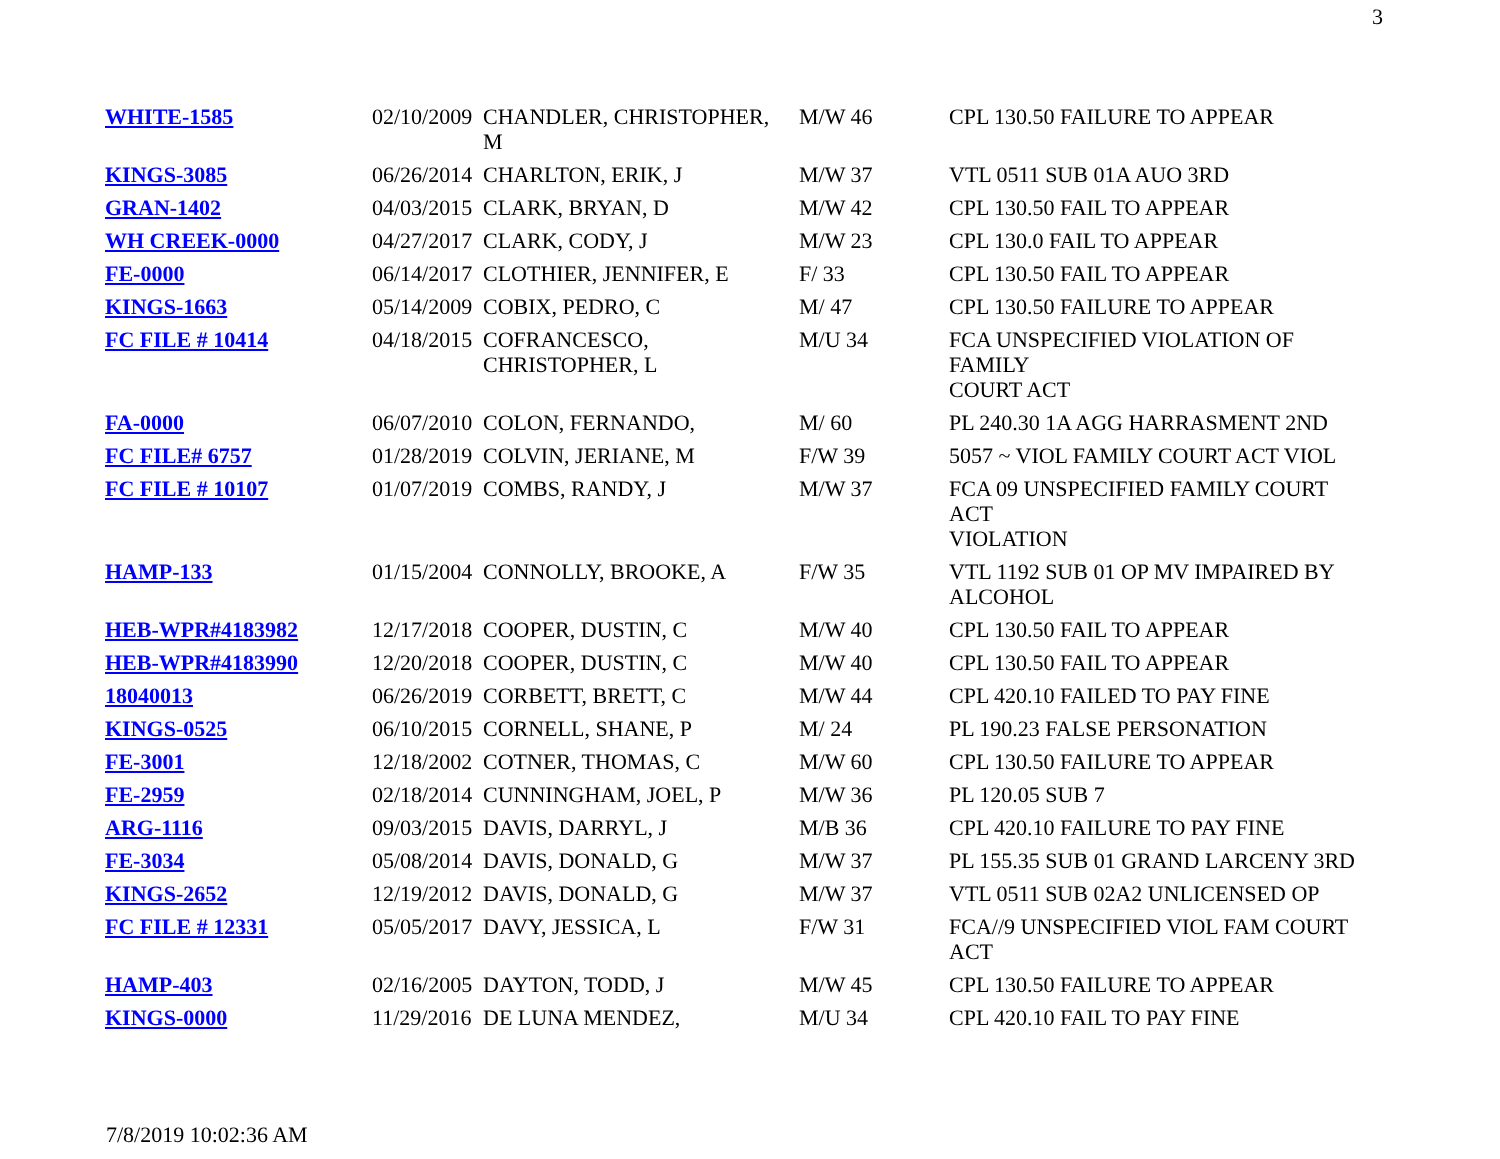3
| WHITE-1585 | 02/10/2009 | CHANDLER, CHRISTOPHER, M | M/W 46 | CPL 130.50 FAILURE TO APPEAR |
| KINGS-3085 | 06/26/2014 | CHARLTON, ERIK, J | M/W 37 | VTL 0511 SUB 01A AUO 3RD |
| GRAN-1402 | 04/03/2015 | CLARK, BRYAN, D | M/W 42 | CPL 130.50 FAIL TO APPEAR |
| WH CREEK-0000 | 04/27/2017 | CLARK, CODY, J | M/W 23 | CPL 130.0 FAIL TO APPEAR |
| FE-0000 | 06/14/2017 | CLOTHIER, JENNIFER, E | F/ 33 | CPL 130.50 FAIL TO APPEAR |
| KINGS-1663 | 05/14/2009 | COBIX, PEDRO, C | M/ 47 | CPL 130.50 FAILURE TO APPEAR |
| FC FILE # 10414 | 04/18/2015 | COFRANCESCO, CHRISTOPHER, L | M/U 34 | FCA UNSPECIFIED VIOLATION OF FAMILY COURT ACT |
| FA-0000 | 06/07/2010 | COLON, FERNANDO, | M/ 60 | PL 240.30 1A AGG HARRASMENT 2ND |
| FC FILE# 6757 | 01/28/2019 | COLVIN, JERIANE, M | F/W 39 | 5057 ~ VIOL FAMILY COURT ACT VIOL |
| FC FILE # 10107 | 01/07/2019 | COMBS, RANDY, J | M/W 37 | FCA 09 UNSPECIFIED FAMILY COURT ACT VIOLATION |
| HAMP-133 | 01/15/2004 | CONNOLLY, BROOKE, A | F/W 35 | VTL 1192 SUB 01 OP MV IMPAIRED BY ALCOHOL |
| HEB-WPR#4183982 | 12/17/2018 | COOPER, DUSTIN, C | M/W 40 | CPL 130.50 FAIL TO APPEAR |
| HEB-WPR#4183990 | 12/20/2018 | COOPER, DUSTIN, C | M/W 40 | CPL 130.50 FAIL TO APPEAR |
| 18040013 | 06/26/2019 | CORBETT, BRETT, C | M/W 44 | CPL 420.10 FAILED TO PAY FINE |
| KINGS-0525 | 06/10/2015 | CORNELL, SHANE, P | M/ 24 | PL 190.23 FALSE PERSONATION |
| FE-3001 | 12/18/2002 | COTNER, THOMAS, C | M/W 60 | CPL 130.50 FAILURE TO APPEAR |
| FE-2959 | 02/18/2014 | CUNNINGHAM, JOEL, P | M/W 36 | PL 120.05 SUB 7 |
| ARG-1116 | 09/03/2015 | DAVIS, DARRYL, J | M/B 36 | CPL 420.10 FAILURE TO PAY FINE |
| FE-3034 | 05/08/2014 | DAVIS, DONALD, G | M/W 37 | PL 155.35 SUB 01 GRAND LARCENY 3RD |
| KINGS-2652 | 12/19/2012 | DAVIS, DONALD, G | M/W 37 | VTL 0511 SUB 02A2 UNLICENSED OP |
| FC FILE # 12331 | 05/05/2017 | DAVY, JESSICA, L | F/W 31 | FCA//9 UNSPECIFIED VIOL FAM COURT ACT |
| HAMP-403 | 02/16/2005 | DAYTON, TODD, J | M/W 45 | CPL 130.50 FAILURE TO APPEAR |
| KINGS-0000 | 11/29/2016 | DE LUNA MENDEZ, | M/U 34 | CPL 420.10 FAIL TO PAY FINE |
7/8/2019 10:02:36 AM